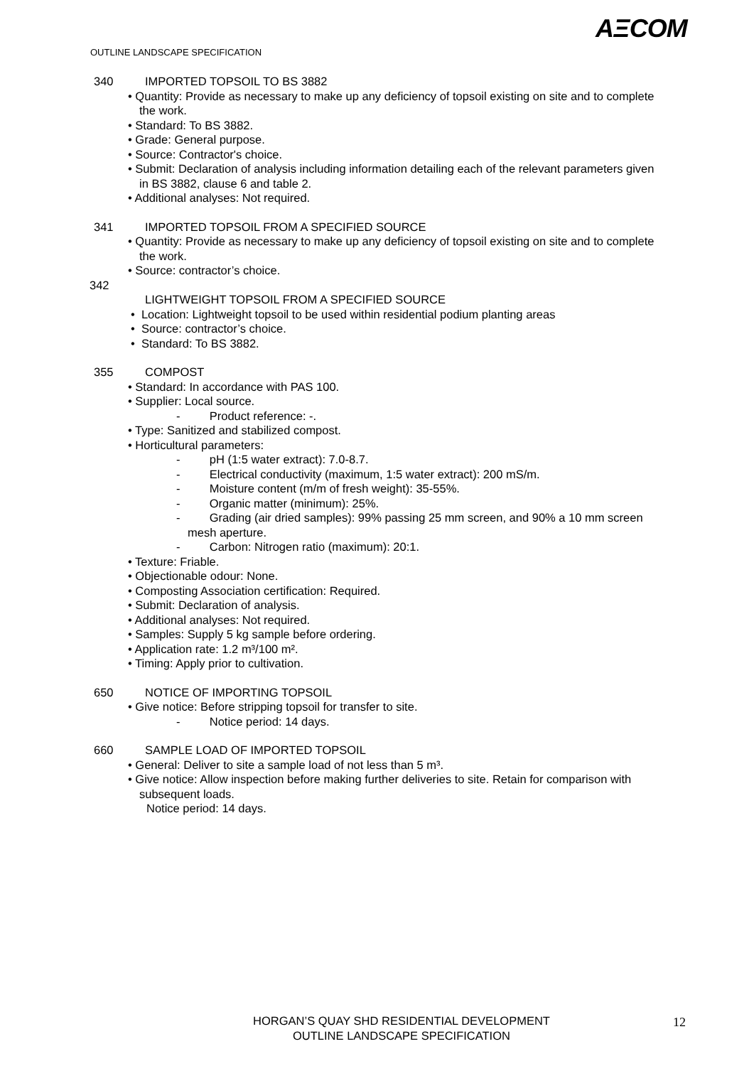AΞCOM
OUTLINE LANDSCAPE SPECIFICATION
340 IMPORTED TOPSOIL TO BS 3882
• Quantity: Provide as necessary to make up any deficiency of topsoil existing on site and to complete the work.
• Standard: To BS 3882.
• Grade: General purpose.
• Source: Contractor's choice.
• Submit: Declaration of analysis including information detailing each of the relevant parameters given in BS 3882, clause 6 and table 2.
• Additional analyses: Not required.
341 IMPORTED TOPSOIL FROM A SPECIFIED SOURCE
• Quantity: Provide as necessary to make up any deficiency of topsoil existing on site and to complete the work.
• Source: contractor’s choice.
342
LIGHTWEIGHT TOPSOIL FROM A SPECIFIED SOURCE
• Location: Lightweight topsoil to be used within residential podium planting areas
• Source: contractor’s choice.
• Standard: To BS 3882.
355 COMPOST
• Standard: In accordance with PAS 100.
• Supplier: Local source.
- Product reference: -.
• Type: Sanitized and stabilized compost.
• Horticultural parameters:
- pH (1:5 water extract): 7.0-8.7.
- Electrical conductivity (maximum, 1:5 water extract): 200 mS/m.
- Moisture content (m/m of fresh weight): 35-55%.
- Organic matter (minimum): 25%.
- Grading (air dried samples): 99% passing 25 mm screen, and 90% a 10 mm screen mesh aperture.
- Carbon: Nitrogen ratio (maximum): 20:1.
• Texture: Friable.
• Objectionable odour: None.
• Composting Association certification: Required.
• Submit: Declaration of analysis.
• Additional analyses: Not required.
• Samples: Supply 5 kg sample before ordering.
• Application rate: 1.2 m³/100 m².
• Timing: Apply prior to cultivation.
650 NOTICE OF IMPORTING TOPSOIL
• Give notice: Before stripping topsoil for transfer to site.
- Notice period: 14 days.
660 SAMPLE LOAD OF IMPORTED TOPSOIL
• General: Deliver to site a sample load of not less than 5 m³.
• Give notice: Allow inspection before making further deliveries to site. Retain for comparison with subsequent loads.
Notice period: 14 days.
HORGAN’S QUAY SHD RESIDENTIAL DEVELOPMENT
OUTLINE LANDSCAPE SPECIFICATION
12